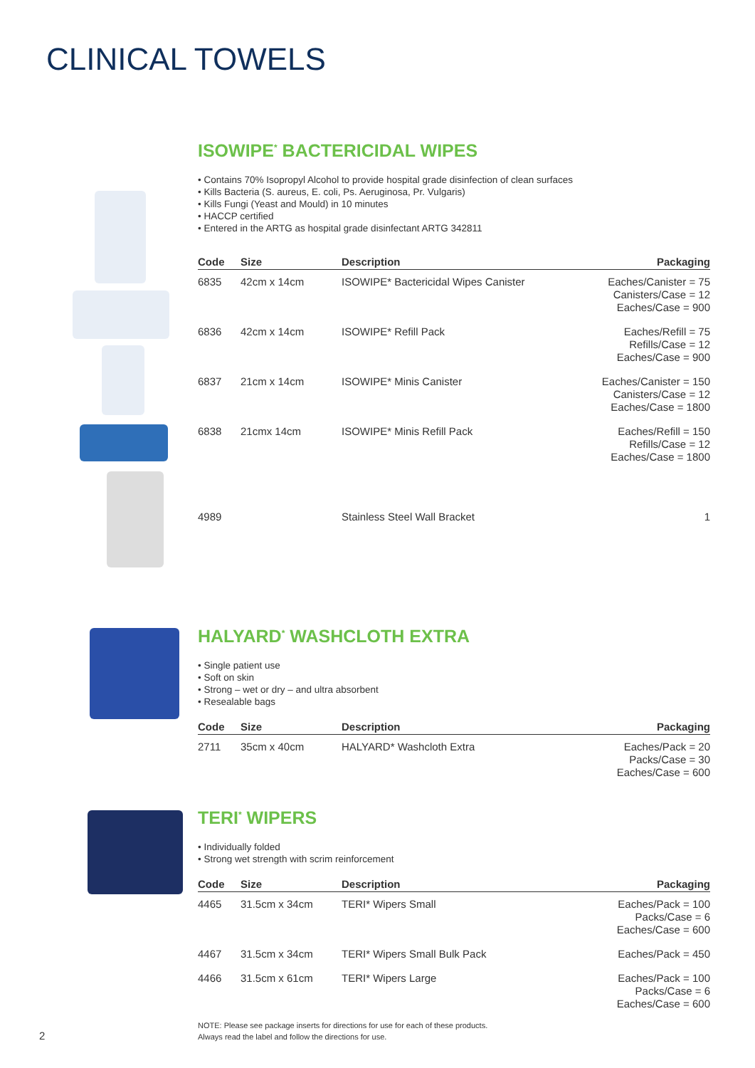CLINICAL TOWELS
ISOWIPE<sup>*</sup> BACTERICIDAL WIPES
• Contains 70% Isopropyl Alcohol to provide hospital grade disinfection of clean surfaces
• Kills Bacteria (S. aureus, E. coli, Ps. Aeruginosa, Pr. Vulgaris)
• Kills Fungi (Yeast and Mould) in 10 minutes
• HACCP certified
• Entered in the ARTG as hospital grade disinfectant ARTG 342811
| Code | Size | Description | Packaging |
| --- | --- | --- | --- |
| 6835 | 42cm x 14cm | ISOWIPE* Bactericidal Wipes Canister | Eaches/Canister = 75 Canisters/Case = 12 Eaches/Case = 900 |
| 6836 | 42cm x 14cm | ISOWIPE* Refill Pack | Eaches/Refill = 75 Refills/Case = 12 Eaches/Case = 900 |
| 6837 | 21cm x 14cm | ISOWIPE* Minis Canister | Eaches/Canister = 150 Canisters/Case = 12 Eaches/Case = 1800 |
| 6838 | 21cmx 14cm | ISOWIPE* Minis Refill Pack | Eaches/Refill = 150 Refills/Case = 12 Eaches/Case = 1800 |
| 4989 | | Stainless Steel Wall Bracket | 1 |
HALYARD<sup>*</sup> WASHCLOTH EXTRA
• Single patient use
• Soft on skin
• Strong – wet or dry – and ultra absorbent
• Resealable bags
| Code | Size | Description | Packaging |
| --- | --- | --- | --- |
| 2711 | 35cm x 40cm | HALYARD* Washcloth Extra | Eaches/Pack = 20 Packs/Case = 30 Eaches/Case = 600 |
TERI<sup>*</sup> WIPERS
• Individually folded
• Strong wet strength with scrim reinforcement
| Code | Size | Description | Packaging |
| --- | --- | --- | --- |
| 4465 | 31.5cm x 34cm | TERI* Wipers Small | Eaches/Pack = 100 Packs/Case = 6 Eaches/Case = 600 |
| 4467 | 31.5cm x 34cm | TERI* Wipers Small Bulk Pack | Eaches/Pack = 450 |
| 4466 | 31.5cm x 61cm | TERI* Wipers Large | Eaches/Pack = 100 Packs/Case = 6 Eaches/Case = 600 |
2
NOTE: Please see package inserts for directions for use for each of these products.
Always read the label and follow the directions for use.